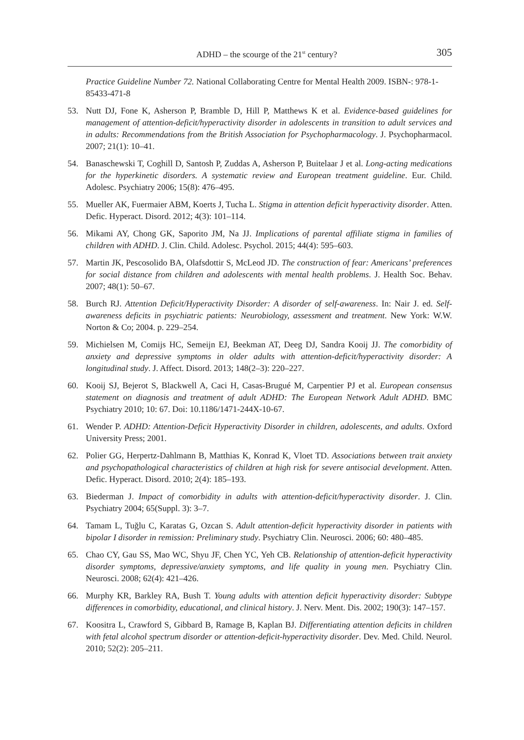ADHD – the scourge of the 21<sup>st</sup> century? 305
Practice Guideline Number 72. National Collaborating Centre for Mental Health 2009. ISBN-: 978-1-85433-471-8
53. Nutt DJ, Fone K, Asherson P, Bramble D, Hill P, Matthews K et al. Evidence-based guidelines for management of attention-deficit/hyperactivity disorder in adolescents in transition to adult services and in adults: Recommendations from the British Association for Psychopharmacology. J. Psychopharmacol. 2007; 21(1): 10–41.
54. Banaschewski T, Coghill D, Santosh P, Zuddas A, Asherson P, Buitelaar J et al. Long-acting medications for the hyperkinetic disorders. A systematic review and European treatment guideline. Eur. Child. Adolesc. Psychiatry 2006; 15(8): 476–495.
55. Mueller AK, Fuermaier ABM, Koerts J, Tucha L. Stigma in attention deficit hyperactivity disorder. Atten. Defic. Hyperact. Disord. 2012; 4(3): 101–114.
56. Mikami AY, Chong GK, Saporito JM, Na JJ. Implications of parental affiliate stigma in families of children with ADHD. J. Clin. Child. Adolesc. Psychol. 2015; 44(4): 595–603.
57. Martin JK, Pescosolido BA, Olafsdottir S, McLeod JD. The construction of fear: Americans’ preferences for social distance from children and adolescents with mental health problems. J. Health Soc. Behav. 2007; 48(1): 50–67.
58. Burch RJ. Attention Deficit/Hyperactivity Disorder: A disorder of self-awareness. In: Nair J. ed. Self-awareness deficits in psychiatric patients: Neurobiology, assessment and treatment. New York: W.W. Norton & Co; 2004. p. 229–254.
59. Michielsen M, Comijs HC, Semeijn EJ, Beekman AT, Deeg DJ, Sandra Kooij JJ. The comorbidity of anxiety and depressive symptoms in older adults with attention-deficit/hyperactivity disorder: A longitudinal study. J. Affect. Disord. 2013; 148(2–3): 220–227.
60. Kooij SJ, Bejerot S, Blackwell A, Caci H, Casas-Brugué M, Carpentier PJ et al. European consensus statement on diagnosis and treatment of adult ADHD: The European Network Adult ADHD. BMC Psychiatry 2010; 10: 67. Doi: 10.1186/1471-244X-10-67.
61. Wender P. ADHD: Attention-Deficit Hyperactivity Disorder in children, adolescents, and adults. Oxford University Press; 2001.
62. Polier GG, Herpertz-Dahlmann B, Matthias K, Konrad K, Vloet TD. Associations between trait anxiety and psychopathological characteristics of children at high risk for severe antisocial development. Atten. Defic. Hyperact. Disord. 2010; 2(4): 185–193.
63. Biederman J. Impact of comorbidity in adults with attention-deficit/hyperactivity disorder. J. Clin. Psychiatry 2004; 65(Suppl. 3): 3–7.
64. Tamam L, Tuğlu C, Karatas G, Ozcan S. Adult attention-deficit hyperactivity disorder in patients with bipolar I disorder in remission: Preliminary study. Psychiatry Clin. Neurosci. 2006; 60: 480–485.
65. Chao CY, Gau SS, Mao WC, Shyu JF, Chen YC, Yeh CB. Relationship of attention-deficit hyperactivity disorder symptoms, depressive/anxiety symptoms, and life quality in young men. Psychiatry Clin. Neurosci. 2008; 62(4): 421–426.
66. Murphy KR, Barkley RA, Bush T. Young adults with attention deficit hyperactivity disorder: Subtype differences in comorbidity, educational, and clinical history. J. Nerv. Ment. Dis. 2002; 190(3): 147–157.
67. Koositra L, Crawford S, Gibbard B, Ramage B, Kaplan BJ. Differentiating attention deficits in children with fetal alcohol spectrum disorder or attention-deficit-hyperactivity disorder. Dev. Med. Child. Neurol. 2010; 52(2): 205–211.